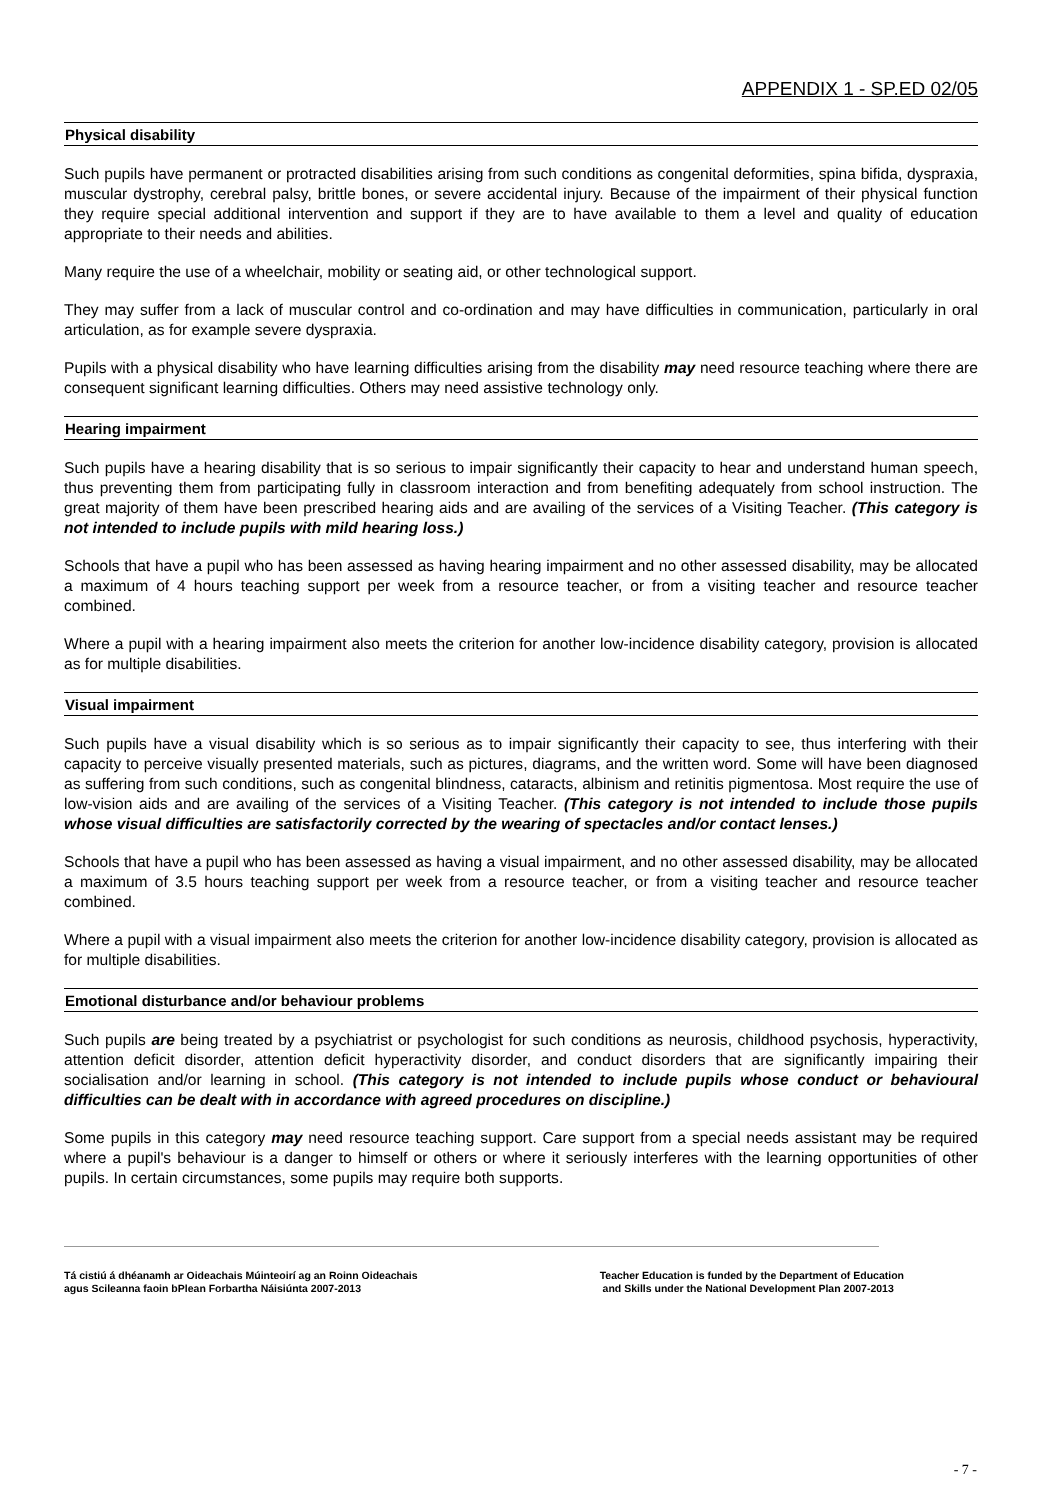APPENDIX 1 - SP.ED 02/05
Physical disability
Such pupils have permanent or protracted disabilities arising from such conditions as congenital deformities, spina bifida, dyspraxia, muscular dystrophy, cerebral palsy, brittle bones, or severe accidental injury. Because of the impairment of their physical function they require special additional intervention and support if they are to have available to them a level and quality of education appropriate to their needs and abilities.
Many require the use of a wheelchair, mobility or seating aid, or other technological support.
They may suffer from a lack of muscular control and co-ordination and may have difficulties in communication, particularly in oral articulation, as for example severe dyspraxia.
Pupils with a physical disability who have learning difficulties arising from the disability may need resource teaching where there are consequent significant learning difficulties. Others may need assistive technology only.
Hearing impairment
Such pupils have a hearing disability that is so serious to impair significantly their capacity to hear and understand human speech, thus preventing them from participating fully in classroom interaction and from benefiting adequately from school instruction. The great majority of them have been prescribed hearing aids and are availing of the services of a Visiting Teacher. (This category is not intended to include pupils with mild hearing loss.)
Schools that have a pupil who has been assessed as having hearing impairment and no other assessed disability, may be allocated a maximum of 4 hours teaching support per week from a resource teacher, or from a visiting teacher and resource teacher combined.
Where a pupil with a hearing impairment also meets the criterion for another low-incidence disability category, provision is allocated as for multiple disabilities.
Visual impairment
Such pupils have a visual disability which is so serious as to impair significantly their capacity to see, thus interfering with their capacity to perceive visually presented materials, such as pictures, diagrams, and the written word. Some will have been diagnosed as suffering from such conditions, such as congenital blindness, cataracts, albinism and retinitis pigmentosa. Most require the use of low-vision aids and are availing of the services of a Visiting Teacher. (This category is not intended to include those pupils whose visual difficulties are satisfactorily corrected by the wearing of spectacles and/or contact lenses.)
Schools that have a pupil who has been assessed as having a visual impairment, and no other assessed disability, may be allocated a maximum of 3.5 hours teaching support per week from a resource teacher, or from a visiting teacher and resource teacher combined.
Where a pupil with a visual impairment also meets the criterion for another low-incidence disability category, provision is allocated as for multiple disabilities.
Emotional disturbance and/or behaviour problems
Such pupils are being treated by a psychiatrist or psychologist for such conditions as neurosis, childhood psychosis, hyperactivity, attention deficit disorder, attention deficit hyperactivity disorder, and conduct disorders that are significantly impairing their socialisation and/or learning in school. (This category is not intended to include pupils whose conduct or behavioural difficulties can be dealt with in accordance with agreed procedures on discipline.)
Some pupils in this category may need resource teaching support. Care support from a special needs assistant may be required where a pupil's behaviour is a danger to himself or others or where it seriously interferes with the learning opportunities of other pupils. In certain circumstances, some pupils may require both supports.
Tá cistiú á dhéanamh ar Oideachais Múinteoirí ag an Roinn Oideachais
agus Scileanna faoin bPlean Forbartha Náisiúnta 2007-2013
Teacher Education is funded by the Department of Education
and Skills under the National Development Plan 2007-2013
- 7 -